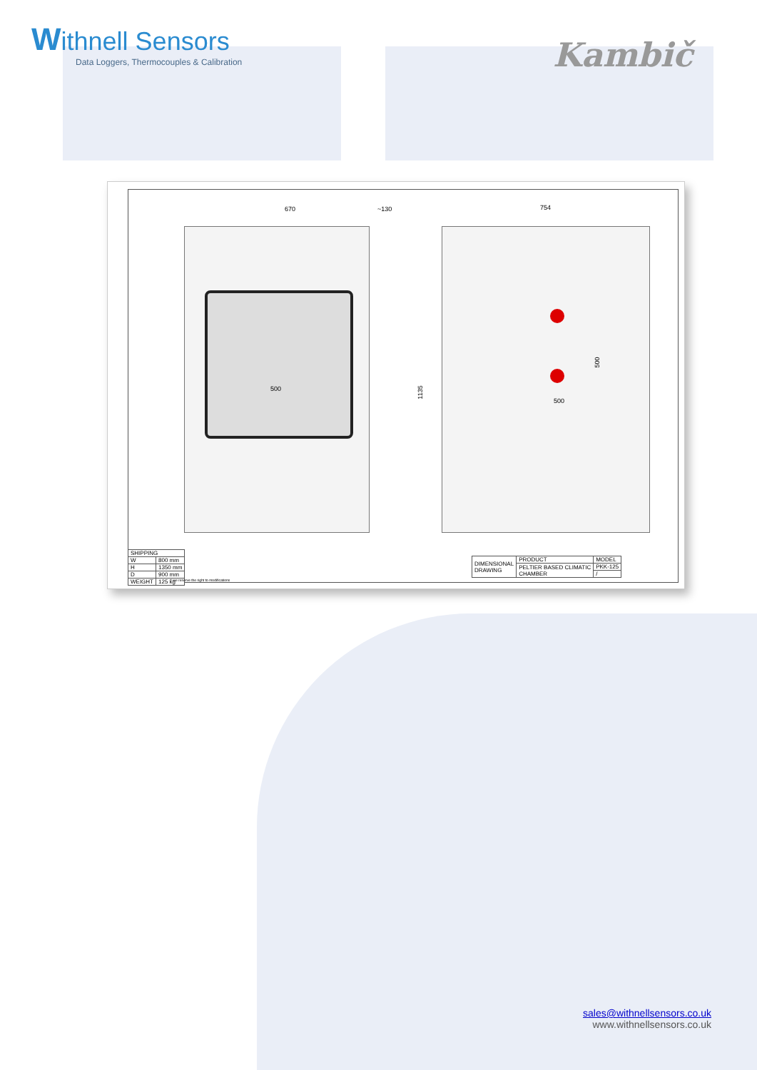Withnell Sensors
Data Loggers, Thermocouples & Calibration
Kambič
670 ~130 754
500 1135
500
500
| SHIPPING | |
| W | 800 mm |
| H | 1350 mm |
| D | 900 mm |
| WEIGHT | 125 kg |
* we reserve the right to modifications
| DIMENSIONAL DRAWING | PRODUCT | MODEL |
| | PELTIER BASED CLIMATIC CHAMBER | PKK-125 |
| | | / |
sales@withnellsensors.co.uk
www.withnellsensors.co.uk